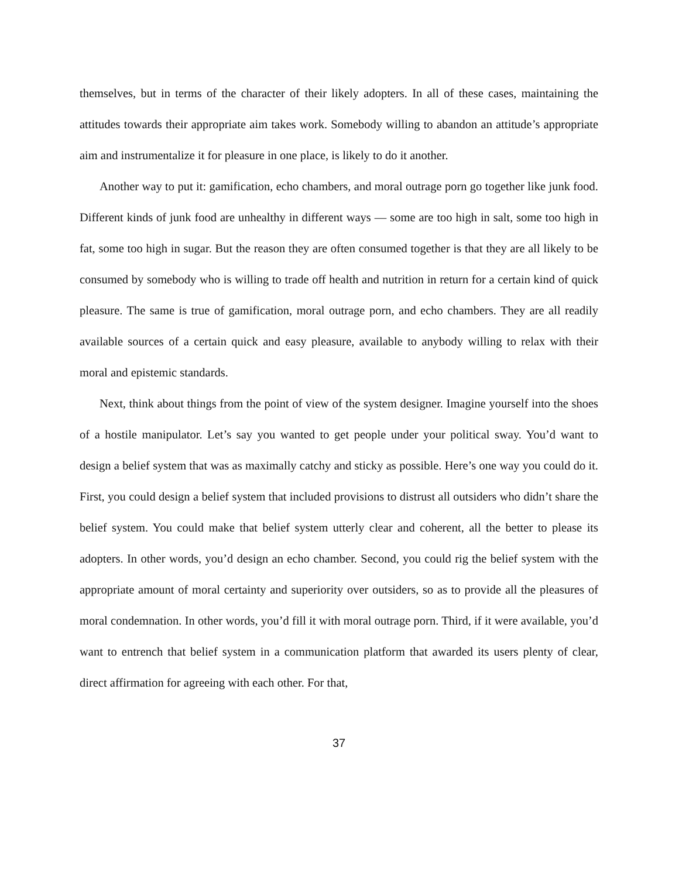themselves, but in terms of the character of their likely adopters. In all of these cases, maintaining the attitudes towards their appropriate aim takes work. Somebody willing to abandon an attitude’s appropriate aim and instrumentalize it for pleasure in one place, is likely to do it another.
Another way to put it: gamification, echo chambers, and moral outrage porn go together like junk food. Different kinds of junk food are unhealthy in different ways — some are too high in salt, some too high in fat, some too high in sugar. But the reason they are often consumed together is that they are all likely to be consumed by somebody who is willing to trade off health and nutrition in return for a certain kind of quick pleasure. The same is true of gamification, moral outrage porn, and echo chambers. They are all readily available sources of a certain quick and easy pleasure, available to anybody willing to relax with their moral and epistemic standards.
Next, think about things from the point of view of the system designer. Imagine yourself into the shoes of a hostile manipulator. Let’s say you wanted to get people under your political sway. You’d want to design a belief system that was as maximally catchy and sticky as possible. Here’s one way you could do it. First, you could design a belief system that included provisions to distrust all outsiders who didn’t share the belief system. You could make that belief system utterly clear and coherent, all the better to please its adopters. In other words, you’d design an echo chamber. Second, you could rig the belief system with the appropriate amount of moral certainty and superiority over outsiders, so as to provide all the pleasures of moral condemnation. In other words, you’d fill it with moral outrage porn. Third, if it were available, you’d want to entrench that belief system in a communication platform that awarded its users plenty of clear, direct affirmation for agreeing with each other. For that,
37